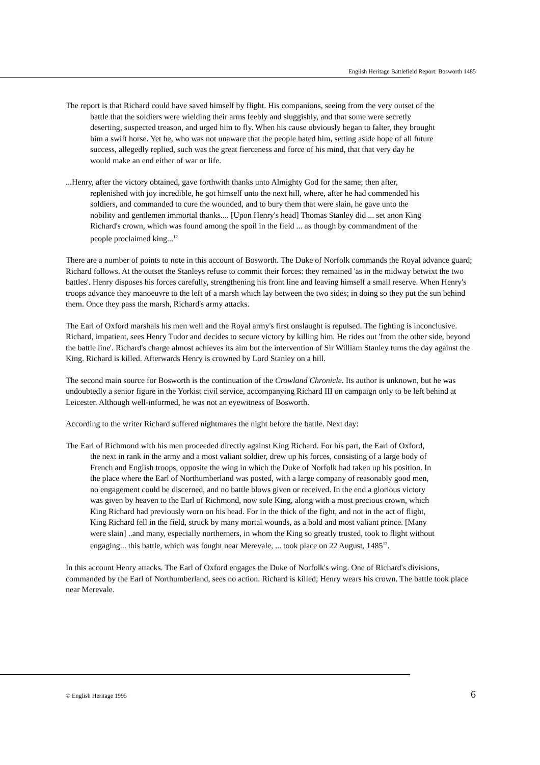English Heritage Battlefield Report: Bosworth 1485
The report is that Richard could have saved himself by flight. His companions, seeing from the very outset of the battle that the soldiers were wielding their arms feebly and sluggishly, and that some were secretly deserting, suspected treason, and urged him to fly. When his cause obviously began to falter, they brought him a swift horse. Yet he, who was not unaware that the people hated him, setting aside hope of all future success, allegedly replied, such was the great fierceness and force of his mind, that that very day he would make an end either of war or life.
...Henry, after the victory obtained, gave forthwith thanks unto Almighty God for the same; then after, replenished with joy incredible, he got himself unto the next hill, where, after he had commended his soldiers, and commanded to cure the wounded, and to bury them that were slain, he gave unto the nobility and gentlemen immortal thanks.... [Upon Henry's head] Thomas Stanley did ... set anon King Richard's crown, which was found among the spoil in the field ... as though by commandment of the people proclaimed king...<sup>12</sup>
There are a number of points to note in this account of Bosworth. The Duke of Norfolk commands the Royal advance guard; Richard follows. At the outset the Stanleys refuse to commit their forces: they remained 'as in the midway betwixt the two battles'. Henry disposes his forces carefully, strengthening his front line and leaving himself a small reserve. When Henry's troops advance they manoeuvre to the left of a marsh which lay between the two sides; in doing so they put the sun behind them. Once they pass the marsh, Richard's army attacks.
The Earl of Oxford marshals his men well and the Royal army's first onslaught is repulsed. The fighting is inconclusive. Richard, impatient, sees Henry Tudor and decides to secure victory by killing him. He rides out 'from the other side, beyond the battle line'. Richard's charge almost achieves its aim but the intervention of Sir William Stanley turns the day against the King. Richard is killed. Afterwards Henry is crowned by Lord Stanley on a hill.
The second main source for Bosworth is the continuation of the Crowland Chronicle. Its author is unknown, but he was undoubtedly a senior figure in the Yorkist civil service, accompanying Richard III on campaign only to be left behind at Leicester. Although well-informed, he was not an eyewitness of Bosworth.
According to the writer Richard suffered nightmares the night before the battle. Next day:
The Earl of Richmond with his men proceeded directly against King Richard. For his part, the Earl of Oxford, the next in rank in the army and a most valiant soldier, drew up his forces, consisting of a large body of French and English troops, opposite the wing in which the Duke of Norfolk had taken up his position. In the place where the Earl of Northumberland was posted, with a large company of reasonably good men, no engagement could be discerned, and no battle blows given or received. In the end a glorious victory was given by heaven to the Earl of Richmond, now sole King, along with a most precious crown, which King Richard had previously worn on his head. For in the thick of the fight, and not in the act of flight, King Richard fell in the field, struck by many mortal wounds, as a bold and most valiant prince. [Many were slain] ..and many, especially northerners, in whom the King so greatly trusted, took to flight without engaging... this battle, which was fought near Merevale, ... took place on 22 August, 1485<sup>13</sup>.
In this account Henry attacks. The Earl of Oxford engages the Duke of Norfolk's wing. One of Richard's divisions, commanded by the Earl of Northumberland, sees no action. Richard is killed; Henry wears his crown. The battle took place near Merevale.
© English Heritage 1995 6